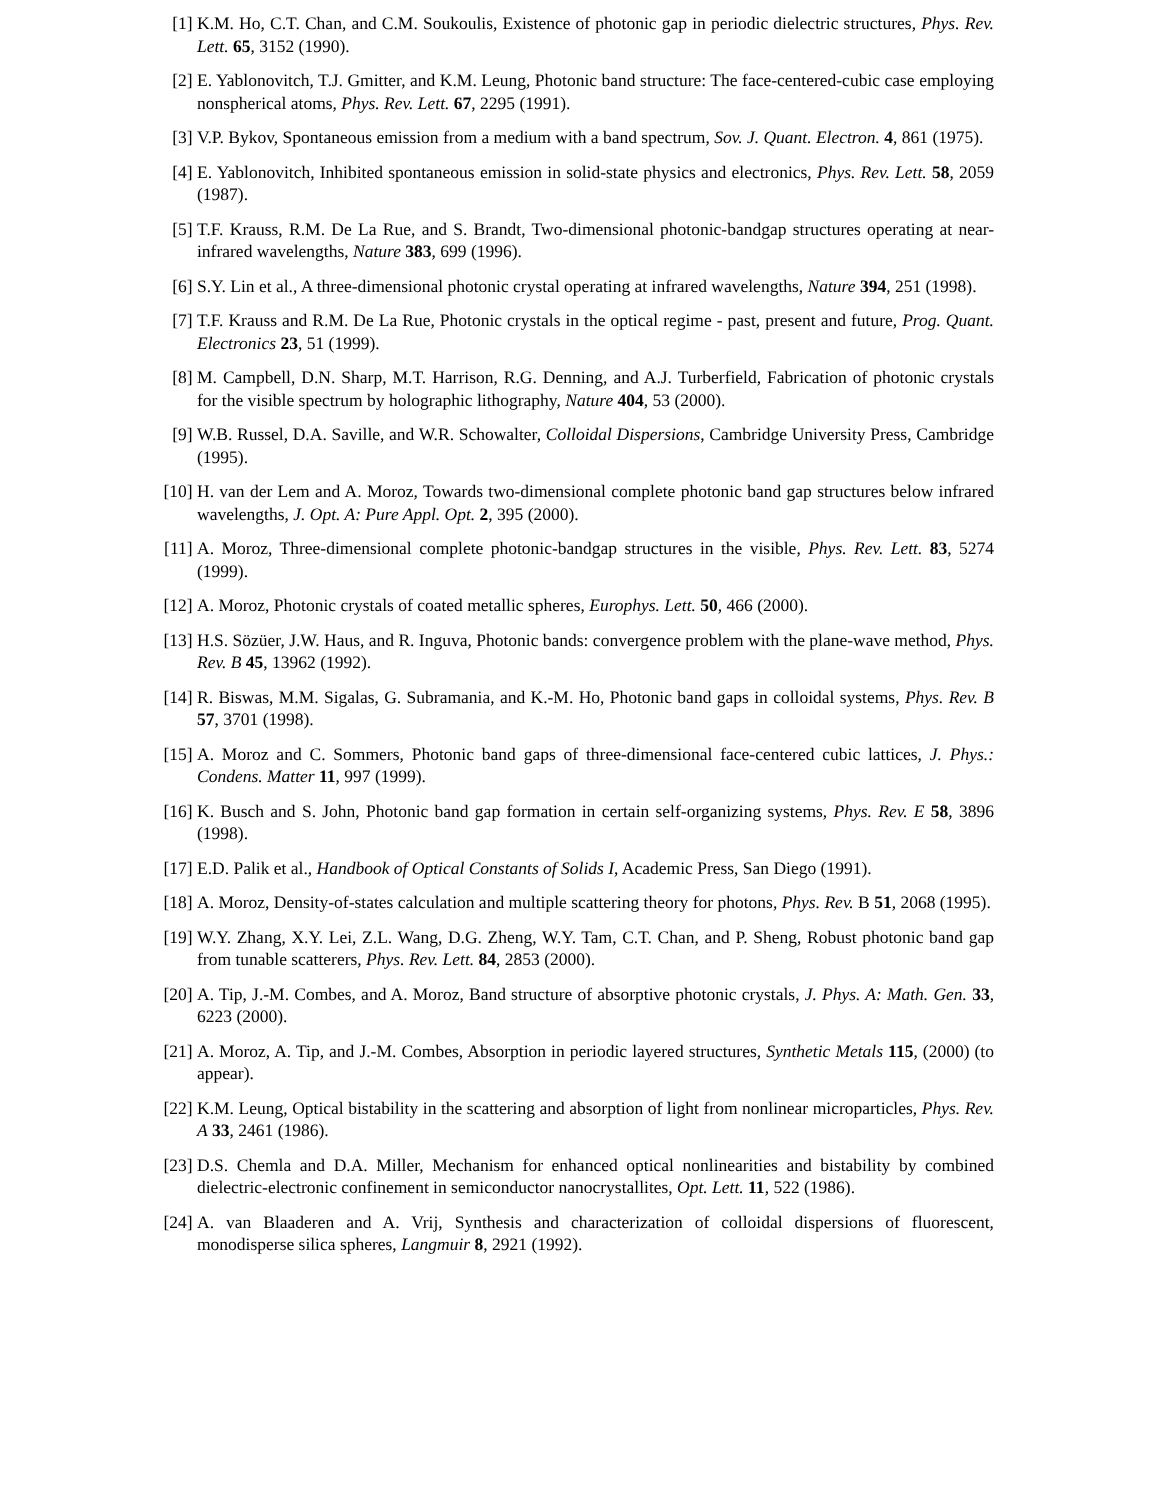[1] K.M. Ho, C.T. Chan, and C.M. Soukoulis, Existence of photonic gap in periodic dielectric structures, Phys. Rev. Lett. 65, 3152 (1990).
[2] E. Yablonovitch, T.J. Gmitter, and K.M. Leung, Photonic band structure: The face-centered-cubic case employing nonspherical atoms, Phys. Rev. Lett. 67, 2295 (1991).
[3] V.P. Bykov, Spontaneous emission from a medium with a band spectrum, Sov. J. Quant. Electron. 4, 861 (1975).
[4] E. Yablonovitch, Inhibited spontaneous emission in solid-state physics and electronics, Phys. Rev. Lett. 58, 2059 (1987).
[5] T.F. Krauss, R.M. De La Rue, and S. Brandt, Two-dimensional photonic-bandgap structures operating at near-infrared wavelengths, Nature 383, 699 (1996).
[6] S.Y. Lin et al., A three-dimensional photonic crystal operating at infrared wavelengths, Nature 394, 251 (1998).
[7] T.F. Krauss and R.M. De La Rue, Photonic crystals in the optical regime - past, present and future, Prog. Quant. Electronics 23, 51 (1999).
[8] M. Campbell, D.N. Sharp, M.T. Harrison, R.G. Denning, and A.J. Turberfield, Fabrication of photonic crystals for the visible spectrum by holographic lithography, Nature 404, 53 (2000).
[9] W.B. Russel, D.A. Saville, and W.R. Schowalter, Colloidal Dispersions, Cambridge University Press, Cambridge (1995).
[10]
H. van der Lem and A. Moroz, Towards two-dimensional complete photonic band gap structures below infrared wavelengths, J. Opt. A: Pure Appl. Opt. 2, 395 (2000).
[11]
A. Moroz, Three-dimensional complete photonic-bandgap structures in the visible, Phys. Rev. Lett. 83, 5274 (1999).
[12]
A. Moroz, Photonic crystals of coated metallic spheres, Europhys. Lett. 50, 466 (2000).
[13]
H.S. Sözüer, J.W. Haus, and R. Inguva, Photonic bands: convergence problem with the plane-wave method, Phys. Rev. B 45, 13962 (1992).
[14]
R. Biswas, M.M. Sigalas, G. Subramania, and K.-M. Ho, Photonic band gaps in colloidal systems, Phys. Rev. B 57, 3701 (1998).
[15]
A. Moroz and C. Sommers, Photonic band gaps of three-dimensional face-centered cubic lattices, J. Phys.: Condens. Matter 11, 997 (1999).
[16]
K. Busch and S. John, Photonic band gap formation in certain self-organizing systems, Phys. Rev. E 58, 3896 (1998).
[17]
E.D. Palik et al., Handbook of Optical Constants of Solids I, Academic Press, San Diego (1991).
[18]
A. Moroz, Density-of-states calculation and multiple scattering theory for photons, Phys. Rev. B 51, 2068 (1995).
[19]
W.Y. Zhang, X.Y. Lei, Z.L. Wang, D.G. Zheng, W.Y. Tam, C.T. Chan, and P. Sheng, Robust photonic band gap from tunable scatterers, Phys. Rev. Lett. 84, 2853 (2000).
[20]
A. Tip, J.-M. Combes, and A. Moroz, Band structure of absorptive photonic crystals, J. Phys. A: Math. Gen. 33, 6223 (2000).
[21]
A. Moroz, A. Tip, and J.-M. Combes, Absorption in periodic layered structures, Synthetic Metals 115, (2000) (to appear).
[22]
K.M. Leung, Optical bistability in the scattering and absorption of light from nonlinear microparticles, Phys. Rev. A 33, 2461 (1986).
[23]
D.S. Chemla and D.A. Miller, Mechanism for enhanced optical nonlinearities and bistability by combined dielectric-electronic confinement in semiconductor nanocrystallites, Opt. Lett. 11, 522 (1986).
[24]
A. van Blaaderen and A. Vrij, Synthesis and characterization of colloidal dispersions of fluorescent, monodisperse silica spheres, Langmuir 8, 2921 (1992).